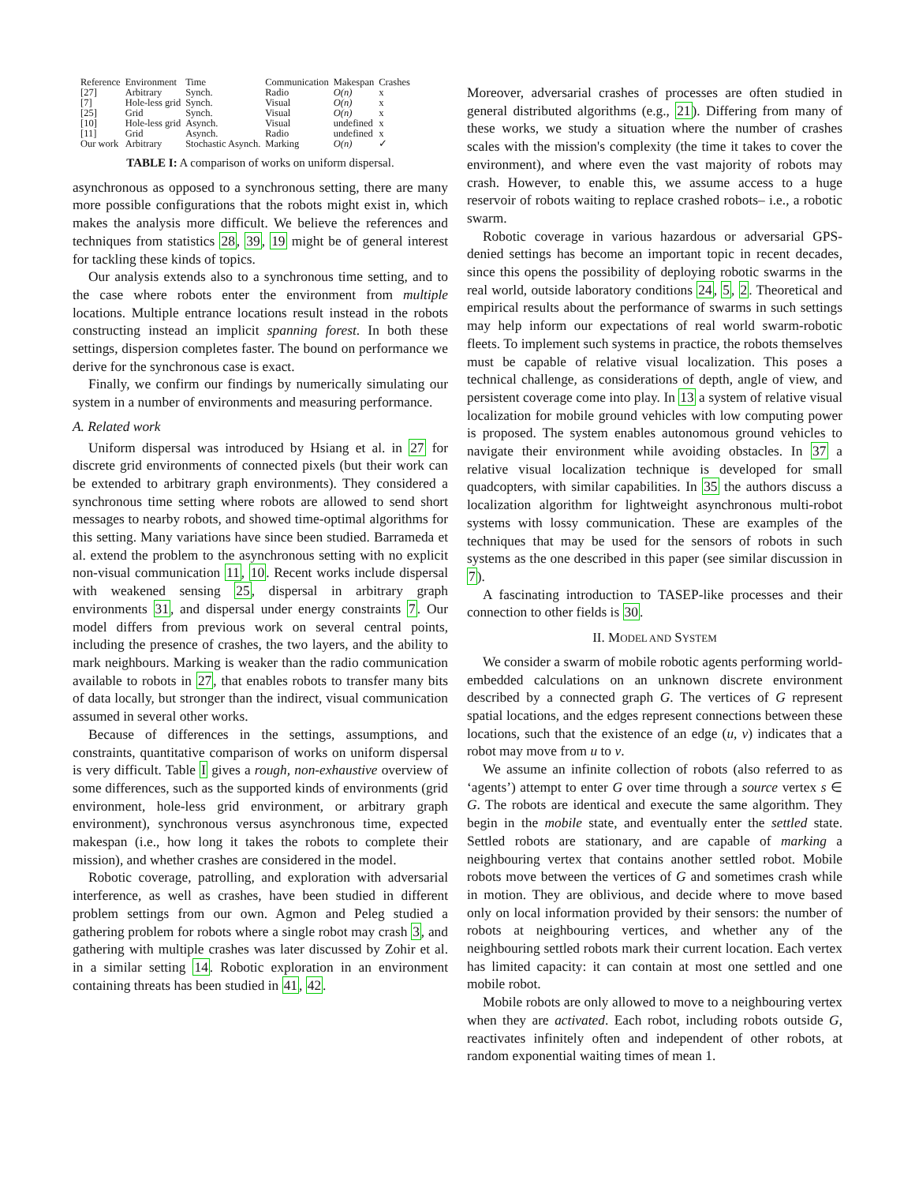| Reference | Environment | Time | Communication | Makespan | Crashes |
| --- | --- | --- | --- | --- | --- |
| [27] | Arbitrary | Synch. | Radio | O(n) | x |
| [7] | Hole-less grid | Synch. | Visual | O(n) | x |
| [25] | Grid | Synch. | Visual | O(n) | x |
| [10] | Hole-less grid | Asynch. | Visual | undefined | x |
| [11] | Grid | Asynch. | Radio | undefined | x |
| Our work | Arbitrary | Stochastic Asynch. | Marking | O(n) | ✓ |
TABLE I: A comparison of works on uniform dispersal.
asynchronous as opposed to a synchronous setting, there are many more possible configurations that the robots might exist in, which makes the analysis more difficult. We believe the references and techniques from statistics 28, 39, 19 might be of general interest for tackling these kinds of topics.
Our analysis extends also to a synchronous time setting, and to the case where robots enter the environment from multiple locations. Multiple entrance locations result instead in the robots constructing instead an implicit spanning forest. In both these settings, dispersion completes faster. The bound on performance we derive for the synchronous case is exact.
Finally, we confirm our findings by numerically simulating our system in a number of environments and measuring performance.
A. Related work
Uniform dispersal was introduced by Hsiang et al. in 27 for discrete grid environments of connected pixels (but their work can be extended to arbitrary graph environments). They considered a synchronous time setting where robots are allowed to send short messages to nearby robots, and showed time-optimal algorithms for this setting. Many variations have since been studied. Barrameda et al. extend the problem to the asynchronous setting with no explicit non-visual communication 11, 10. Recent works include dispersal with weakened sensing 25, dispersal in arbitrary graph environments 31, and dispersal under energy constraints 7. Our model differs from previous work on several central points, including the presence of crashes, the two layers, and the ability to mark neighbours. Marking is weaker than the radio communication available to robots in 27, that enables robots to transfer many bits of data locally, but stronger than the indirect, visual communication assumed in several other works.
Because of differences in the settings, assumptions, and constraints, quantitative comparison of works on uniform dispersal is very difficult. Table I gives a rough, non-exhaustive overview of some differences, such as the supported kinds of environments (grid environment, hole-less grid environment, or arbitrary graph environment), synchronous versus asynchronous time, expected makespan (i.e., how long it takes the robots to complete their mission), and whether crashes are considered in the model.
Robotic coverage, patrolling, and exploration with adversarial interference, as well as crashes, have been studied in different problem settings from our own. Agmon and Peleg studied a gathering problem for robots where a single robot may crash 3, and gathering with multiple crashes was later discussed by Zohir et al. in a similar setting 14. Robotic exploration in an environment containing threats has been studied in 41, 42.
Moreover, adversarial crashes of processes are often studied in general distributed algorithms (e.g., 21). Differing from many of these works, we study a situation where the number of crashes scales with the mission's complexity (the time it takes to cover the environment), and where even the vast majority of robots may crash. However, to enable this, we assume access to a huge reservoir of robots waiting to replace crashed robots– i.e., a robotic swarm.
Robotic coverage in various hazardous or adversarial GPS-denied settings has become an important topic in recent decades, since this opens the possibility of deploying robotic swarms in the real world, outside laboratory conditions 24, 5, 2. Theoretical and empirical results about the performance of swarms in such settings may help inform our expectations of real world swarm-robotic fleets. To implement such systems in practice, the robots themselves must be capable of relative visual localization. This poses a technical challenge, as considerations of depth, angle of view, and persistent coverage come into play. In 13 a system of relative visual localization for mobile ground vehicles with low computing power is proposed. The system enables autonomous ground vehicles to navigate their environment while avoiding obstacles. In 37 a relative visual localization technique is developed for small quadcopters, with similar capabilities. In 35 the authors discuss a localization algorithm for lightweight asynchronous multi-robot systems with lossy communication. These are examples of the techniques that may be used for the sensors of robots in such systems as the one described in this paper (see similar discussion in 7).
A fascinating introduction to TASEP-like processes and their connection to other fields is 30.
II. MODEL AND SYSTEM
We consider a swarm of mobile robotic agents performing world-embedded calculations on an unknown discrete environment described by a connected graph G. The vertices of G represent spatial locations, and the edges represent connections between these locations, such that the existence of an edge (u, v) indicates that a robot may move from u to v.
We assume an infinite collection of robots (also referred to as ‘agents’) attempt to enter G over time through a source vertex s ∈ G. The robots are identical and execute the same algorithm. They begin in the mobile state, and eventually enter the settled state. Settled robots are stationary, and are capable of marking a neighbouring vertex that contains another settled robot. Mobile robots move between the vertices of G and sometimes crash while in motion. They are oblivious, and decide where to move based only on local information provided by their sensors: the number of robots at neighbouring vertices, and whether any of the neighbouring settled robots mark their current location. Each vertex has limited capacity: it can contain at most one settled and one mobile robot.
Mobile robots are only allowed to move to a neighbouring vertex when they are activated. Each robot, including robots outside G, reactivates infinitely often and independent of other robots, at random exponential waiting times of mean 1.